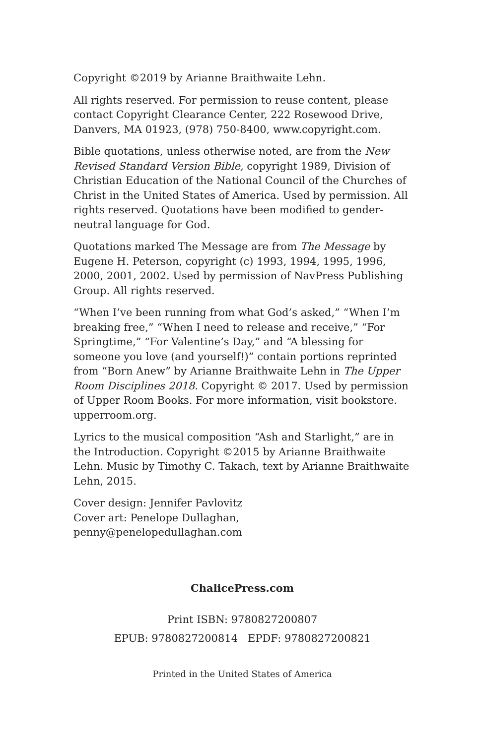Copyright ©2019 by Arianne Braithwaite Lehn.
All rights reserved. For permission to reuse content, please contact Copyright Clearance Center, 222 Rosewood Drive, Danvers, MA 01923, (978) 750-8400, www.copyright.com.
Bible quotations, unless otherwise noted, are from the New Revised Standard Version Bible, copyright 1989, Division of Christian Education of the National Council of the Churches of Christ in the United States of America. Used by permission. All rights reserved. Quotations have been modified to gender-neutral language for God.
Quotations marked The Message are from The Message by Eugene H. Peterson, copyright (c) 1993, 1994, 1995, 1996, 2000, 2001, 2002. Used by permission of NavPress Publishing Group. All rights reserved.
“When I’ve been running from what God’s asked,” “When I’m breaking free,” “When I need to release and receive,” “For Springtime,” “For Valentine’s Day,” and “A blessing for someone you love (and yourself!)” contain portions reprinted from “Born Anew” by Arianne Braithwaite Lehn in The Upper Room Disciplines 2018. Copyright © 2017. Used by permission of Upper Room Books. For more information, visit bookstore. upperroom.org.
Lyrics to the musical composition “Ash and Starlight,” are in the Introduction. Copyright ©2015 by Arianne Braithwaite Lehn. Music by Timothy C. Takach, text by Arianne Braithwaite Lehn, 2015.
Cover design: Jennifer Pavlovitz
Cover art: Penelope Dullaghan, penny@penelopedullaghan.com
ChalicePress.com
Print ISBN: 9780827200807
EPUB: 9780827200814 EPDF: 9780827200821
Printed in the United States of America